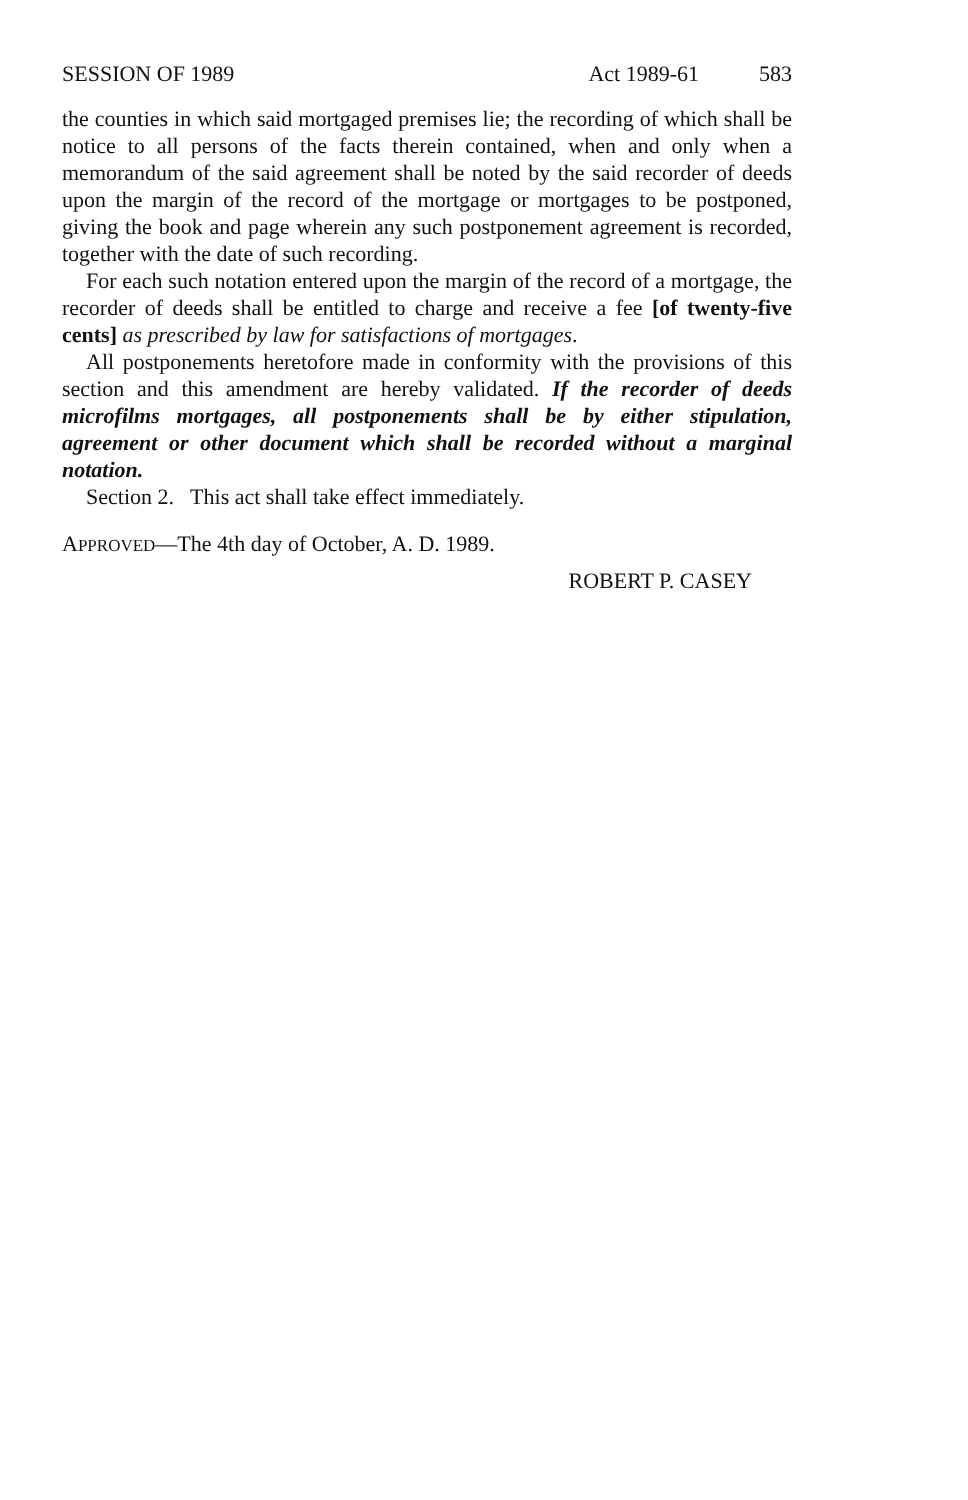SESSION OF 1989 Act 1989-61 583
the counties in which said mortgaged premises lie; the recording of which shall be notice to all persons of the facts therein contained, when and only when a memorandum of the said agreement shall be noted by the said recorder of deeds upon the margin of the record of the mortgage or mortgages to be postponed, giving the book and page wherein any such postponement agreement is recorded, together with the date of such recording.
For each such notation entered upon the margin of the record of a mortgage, the recorder of deeds shall be entitled to charge and receive a fee [of twenty-five cents] as prescribed by law for satisfactions of mortgages.
All postponements heretofore made in conformity with the provisions of this section and this amendment are hereby validated. If the recorder of deeds microfilms mortgages, all postponements shall be by either stipulation, agreement or other document which shall be recorded without a marginal notation.
Section 2. This act shall take effect immediately.
APPROVED—The 4th day of October, A. D. 1989.
ROBERT P. CASEY